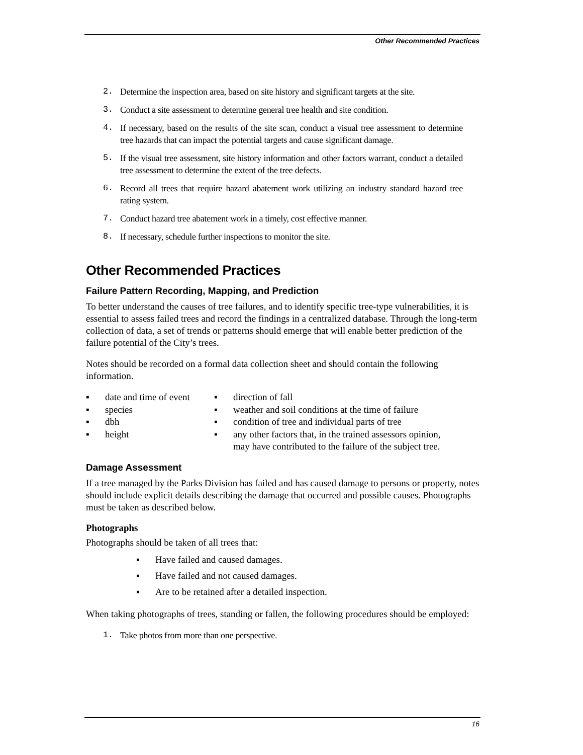Other Recommended Practices
2. Determine the inspection area, based on site history and significant targets at the site.
3. Conduct a site assessment to determine general tree health and site condition.
4. If necessary, based on the results of the site scan, conduct a visual tree assessment to determine tree hazards that can impact the potential targets and cause significant damage.
5. If the visual tree assessment, site history information and other factors warrant, conduct a detailed tree assessment to determine the extent of the tree defects.
6. Record all trees that require hazard abatement work utilizing an industry standard hazard tree rating system.
7. Conduct hazard tree abatement work in a timely, cost effective manner.
8. If necessary, schedule further inspections to monitor the site.
Other Recommended Practices
Failure Pattern Recording, Mapping, and Prediction
To better understand the causes of tree failures, and to identify specific tree-type vulnerabilities, it is essential to assess failed trees and record the findings in a centralized database. Through the long-term collection of data, a set of trends or patterns should emerge that will enable better prediction of the failure potential of the City’s trees.
Notes should be recorded on a formal data collection sheet and should contain the following information.
▪ date and time of event
▪ species
▪ dbh
▪ height
▪ direction of fall
▪ weather and soil conditions at the time of failure
▪ condition of tree and individual parts of tree
▪ any other factors that, in the trained assessors opinion,
may have contributed to the failure of the subject tree.
Damage Assessment
If a tree managed by the Parks Division has failed and has caused damage to persons or property, notes should include explicit details describing the damage that occurred and possible causes. Photographs must be taken as described below.
Photographs
Photographs should be taken of all trees that:
▪ Have failed and caused damages.
▪ Have failed and not caused damages.
▪ Are to be retained after a detailed inspection.
When taking photographs of trees, standing or fallen, the following procedures should be employed:
1. Take photos from more than one perspective.
16